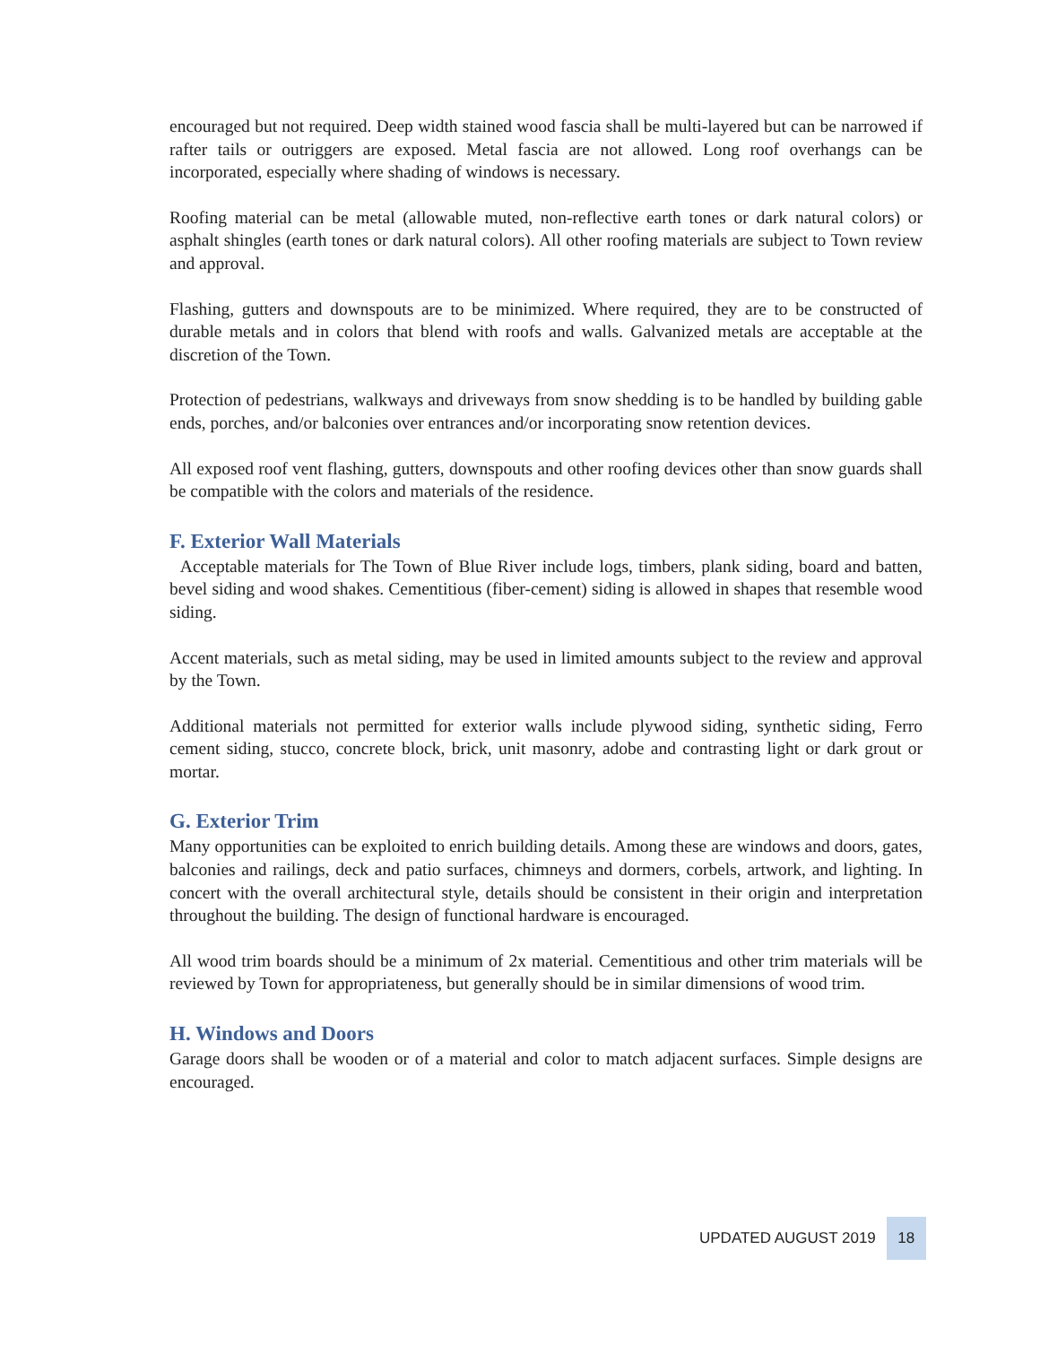encouraged but not required. Deep width stained wood fascia shall be multi-layered but can be narrowed if rafter tails or outriggers are exposed. Metal fascia are not allowed. Long roof overhangs can be incorporated, especially where shading of windows is necessary.
Roofing material can be metal (allowable muted, non-reflective earth tones or dark natural colors) or asphalt shingles (earth tones or dark natural colors). All other roofing materials are subject to Town review and approval.
Flashing, gutters and downspouts are to be minimized. Where required, they are to be constructed of durable metals and in colors that blend with roofs and walls. Galvanized metals are acceptable at the discretion of the Town.
Protection of pedestrians, walkways and driveways from snow shedding is to be handled by building gable ends, porches, and/or balconies over entrances and/or incorporating snow retention devices.
All exposed roof vent flashing, gutters, downspouts and other roofing devices other than snow guards shall be compatible with the colors and materials of the residence.
F. Exterior Wall Materials
Acceptable materials for The Town of Blue River include logs, timbers, plank siding, board and batten, bevel siding and wood shakes. Cementitious (fiber-cement) siding is allowed in shapes that resemble wood siding.
Accent materials, such as metal siding, may be used in limited amounts subject to the review and approval by the Town.
Additional materials not permitted for exterior walls include plywood siding, synthetic siding, Ferro cement siding, stucco, concrete block, brick, unit masonry, adobe and contrasting light or dark grout or mortar.
G. Exterior Trim
Many opportunities can be exploited to enrich building details. Among these are windows and doors, gates, balconies and railings, deck and patio surfaces, chimneys and dormers, corbels, artwork, and lighting. In concert with the overall architectural style, details should be consistent in their origin and interpretation throughout the building. The design of functional hardware is encouraged.
All wood trim boards should be a minimum of 2x material. Cementitious and other trim materials will be reviewed by Town for appropriateness, but generally should be in similar dimensions of wood trim.
H. Windows and Doors
Garage doors shall be wooden or of a material and color to match adjacent surfaces. Simple designs are encouraged.
UPDATED AUGUST 2019
18